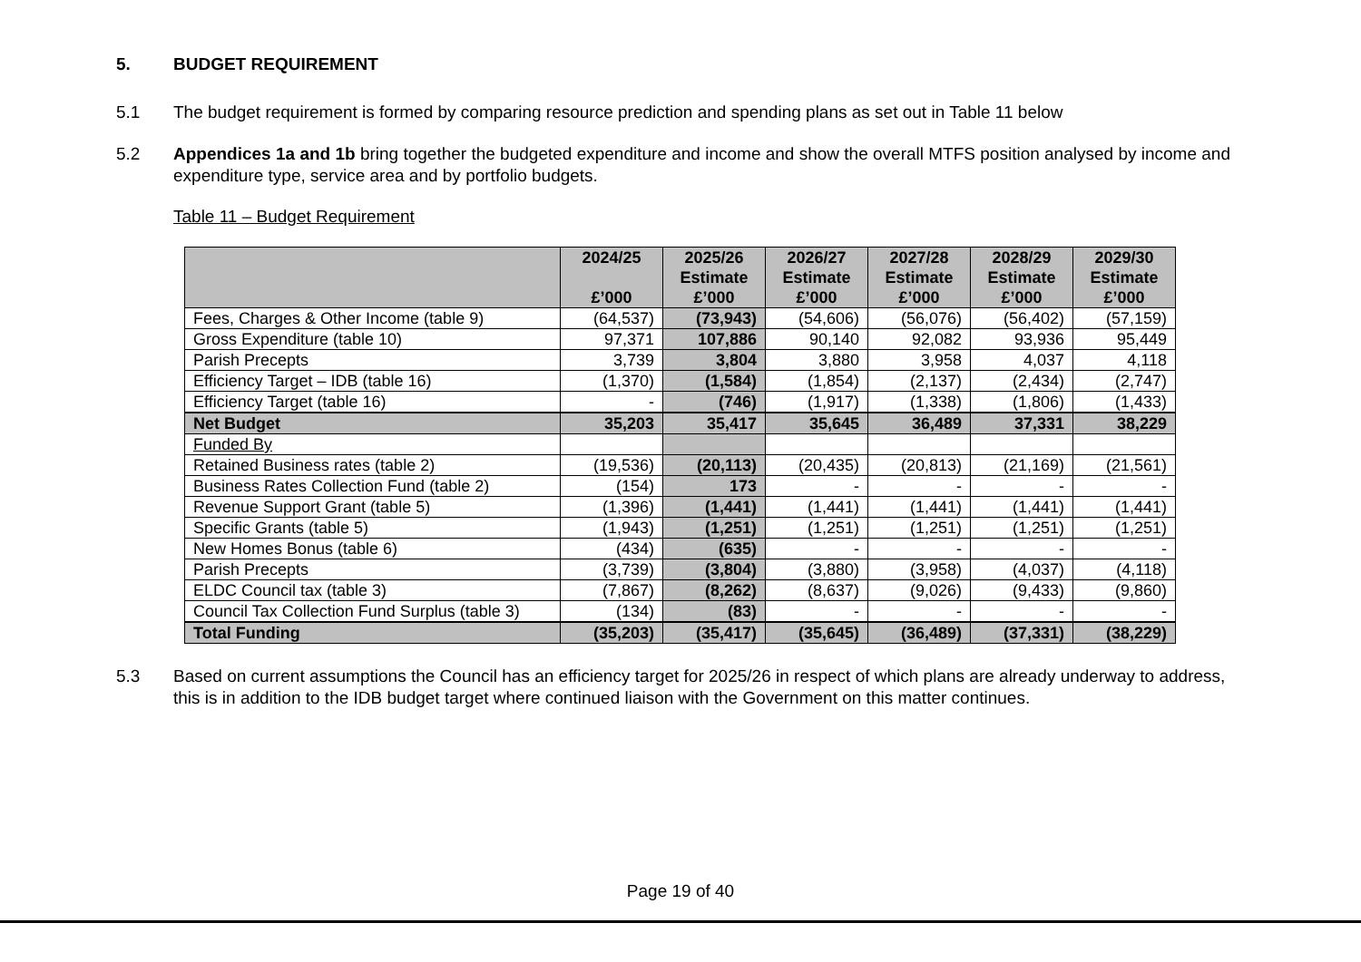5. BUDGET REQUIREMENT
5.1 The budget requirement is formed by comparing resource prediction and spending plans as set out in Table 11 below
5.2 Appendices 1a and 1b bring together the budgeted expenditure and income and show the overall MTFS position analysed by income and expenditure type, service area and by portfolio budgets.
Table 11 – Budget Requirement
| | 2024/25 £’000 | 2025/26 Estimate £’000 | 2026/27 Estimate £’000 | 2027/28 Estimate £’000 | 2028/29 Estimate £’000 | 2029/30 Estimate £’000 |
| --- | --- | --- | --- | --- | --- | --- |
| Fees, Charges & Other Income (table 9) | (64,537) | (73,943) | (54,606) | (56,076) | (56,402) | (57,159) |
| Gross Expenditure (table 10) | 97,371 | 107,886 | 90,140 | 92,082 | 93,936 | 95,449 |
| Parish Precepts | 3,739 | 3,804 | 3,880 | 3,958 | 4,037 | 4,118 |
| Efficiency Target – IDB (table 16) | (1,370) | (1,584) | (1,854) | (2,137) | (2,434) | (2,747) |
| Efficiency Target (table 16) | - | (746) | (1,917) | (1,338) | (1,806) | (1,433) |
| Net Budget | 35,203 | 35,417 | 35,645 | 36,489 | 37,331 | 38,229 |
| Funded By | | | | | | |
| Retained Business rates (table 2) | (19,536) | (20,113) | (20,435) | (20,813) | (21,169) | (21,561) |
| Business Rates Collection Fund (table 2) | (154) | 173 | - | - | - | - |
| Revenue Support Grant (table 5) | (1,396) | (1,441) | (1,441) | (1,441) | (1,441) | (1,441) |
| Specific Grants (table 5) | (1,943) | (1,251) | (1,251) | (1,251) | (1,251) | (1,251) |
| New Homes Bonus (table 6) | (434) | (635) | - | - | - | - |
| Parish Precepts | (3,739) | (3,804) | (3,880) | (3,958) | (4,037) | (4,118) |
| ELDC Council tax (table 3) | (7,867) | (8,262) | (8,637) | (9,026) | (9,433) | (9,860) |
| Council Tax Collection Fund Surplus (table 3) | (134) | (83) | - | - | - | - |
| Total Funding | (35,203) | (35,417) | (35,645) | (36,489) | (37,331) | (38,229) |
5.3 Based on current assumptions the Council has an efficiency target for 2025/26 in respect of which plans are already underway to address, this is in addition to the IDB budget target where continued liaison with the Government on this matter continues.
Page 19 of 40